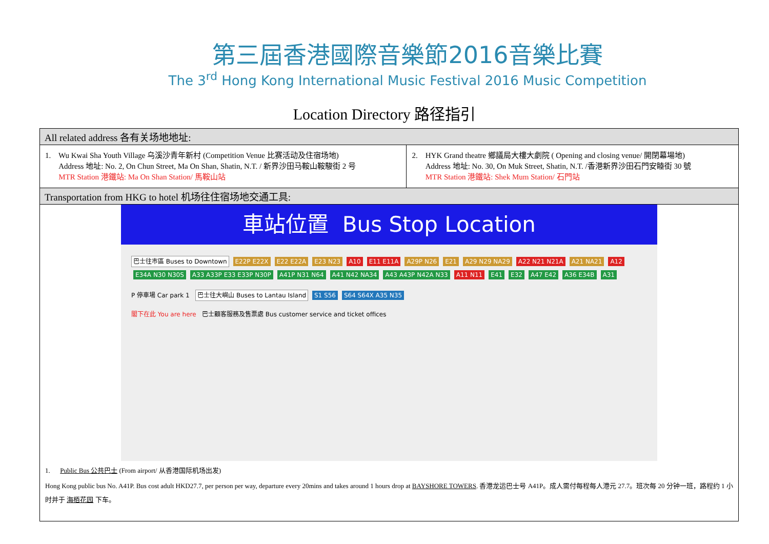第三屆香港國際音樂節2016音樂比賽
The 3<sup>rd</sup> Hong Kong International Music Festival 2016 Music Competition
Location Directory 路径指引
| All related address 各有关场地地址: | |
| 1. Wu Kwai Sha Youth Village 乌溪沙青年新村 (Competition Venue 比赛活动及住宿场地) Address 地址: No. 2, On Chun Street, Ma On Shan, Shatin, N.T. / 新界沙田马鞍山鞍駿街 2 号 MTR Station 港鐵站: Ma On Shan Station/ 馬鞍山站 | 2. HYK Grand theatre 鄉議局大樓大劇院 ( Opening and closing venue/ 開閉幕場地) Address 地址: No. 30, On Muk Street, Shatin, N.T. /香港新界沙田石門安睦街 30 號 MTR Station 港鐵站: Shek Mum Station/ 石門站 |
| Transportation from HKG to hotel 机场往住宿场地交通工具: | |
| 車站位置 Bus Stop Location 巴士往市區 Buses to Downtown E22P E22X E22 E22A E23 N23 A10 E11 E11A A29P N26 E21 A29 N29 NA29 A22 N21 N21A A21 NA21 A12 E34A N30 N30S A33 A33P E33 E33P N30P A41P N31 N64 A41 N42 NA34 A43 A43P N42A N33 A11 N11 E41 E32 A47 E42 A36 E34B A31 P 停車場 Car park 1 巴士往大嶼山 Buses to Lantau Island S1 S56 S64 S64X A35 N35 閣下在此 You are here 巴士顧客服務及售票處 Bus customer service and ticket offices 1. Public Bus 公共巴士 (From airport/ 从香港国际机场出发) Hong Kong public bus No. A41P. Bus cost adult HKD27.7, per person per way, departure every 20mins and takes around 1 hours drop at BAYSHORE TOWERS . 香港龙运巴士号 A41P。成人需付每程每人港元 27.7。班次每 20 分钟一班，路程约 1 小时并于 海栢花园 下车。 | |